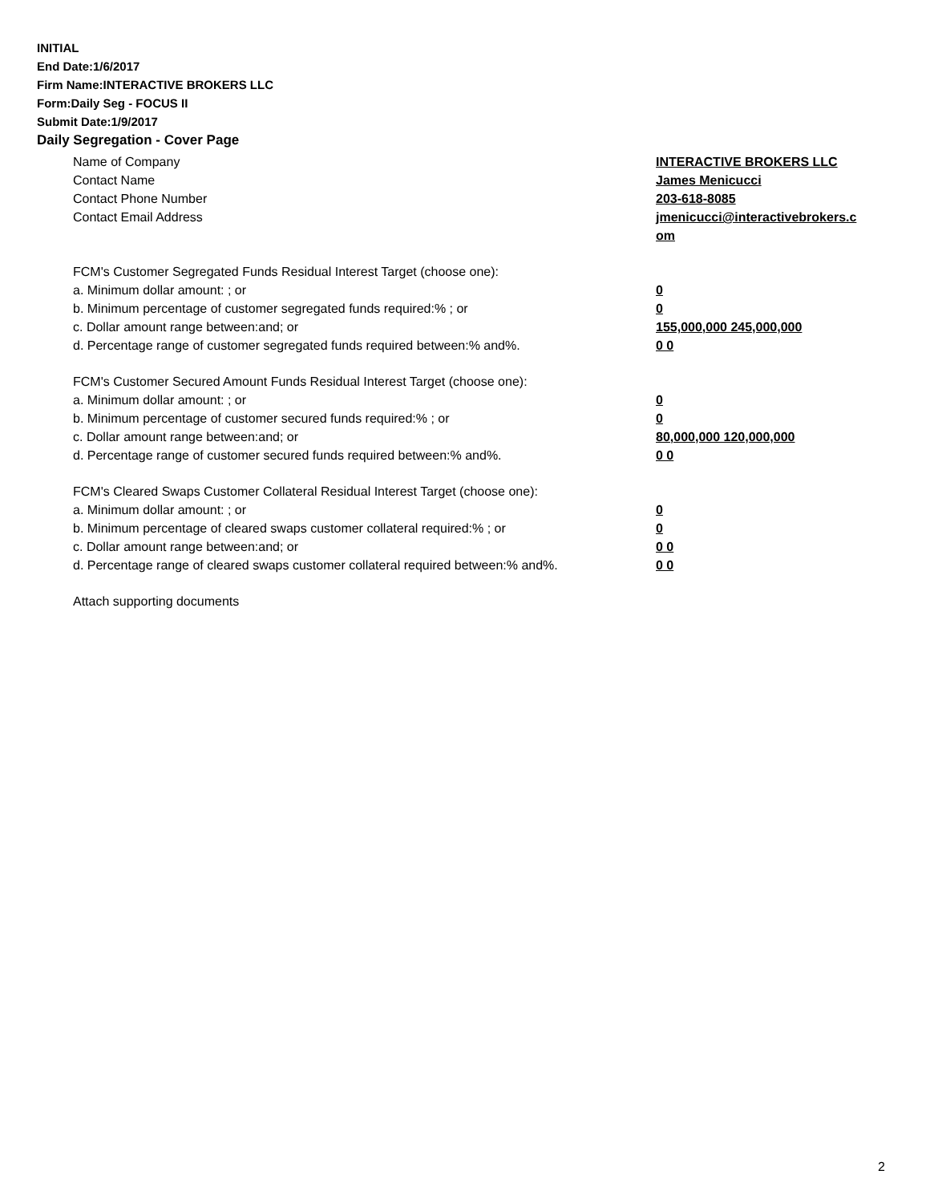INITIAL
End Date:1/6/2017
Firm Name:INTERACTIVE BROKERS LLC
Form:Daily Seg - FOCUS II
Submit Date:1/9/2017
Daily Segregation - Cover Page
Name of Company INTERACTIVE BROKERS LLC
Contact Name James Menicucci
Contact Phone Number 203-618-8085
Contact Email Address jmenicucci@interactivebrokers.c
om
FCM's Customer Segregated Funds Residual Interest Target (choose one):
a. Minimum dollar amount: ; or 0
b. Minimum percentage of customer segregated funds required:% ; or 0
c. Dollar amount range between:and; or 155,000,000 245,000,000
d. Percentage range of customer segregated funds required between:% and%. 0 0
FCM's Customer Secured Amount Funds Residual Interest Target (choose one):
a. Minimum dollar amount: ; or 0
b. Minimum percentage of customer secured funds required:% ; or 0
c. Dollar amount range between:and; or 80,000,000 120,000,000
d. Percentage range of customer secured funds required between:% and%. 0 0
FCM's Cleared Swaps Customer Collateral Residual Interest Target (choose one):
a. Minimum dollar amount: ; or 0
b. Minimum percentage of cleared swaps customer collateral required:% ; or 0
c. Dollar amount range between:and; or 0 0
d. Percentage range of cleared swaps customer collateral required between:% and%.
0 0
Attach supporting documents
2